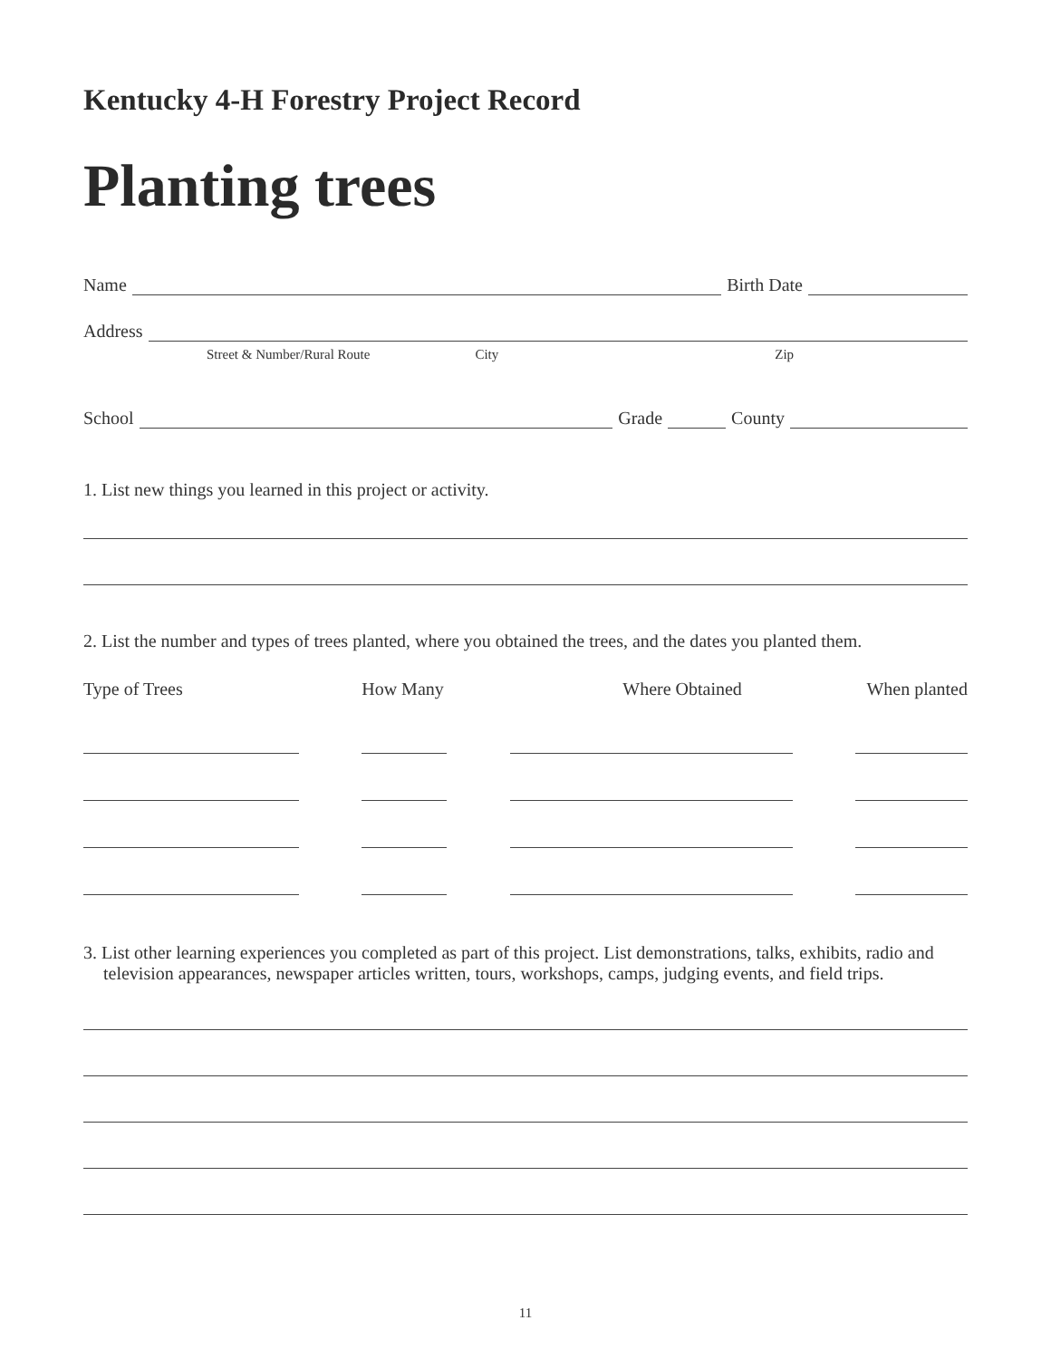Kentucky 4-H Forestry Project Record
Planting trees
Name
Birth Date
Address
Street & Number/Rural Route City Zip
School
Grade
County
1. List new things you learned in this project or activity.
2. List the number and types of trees planted, where you obtained the trees, and the dates you planted them.
Type of Trees How Many Where Obtained When planted
3. List other learning experiences you completed as part of this project. List demonstrations, talks, exhibits, radio and television appearances, newspaper articles written, tours, workshops, camps, judging events, and field trips.
11